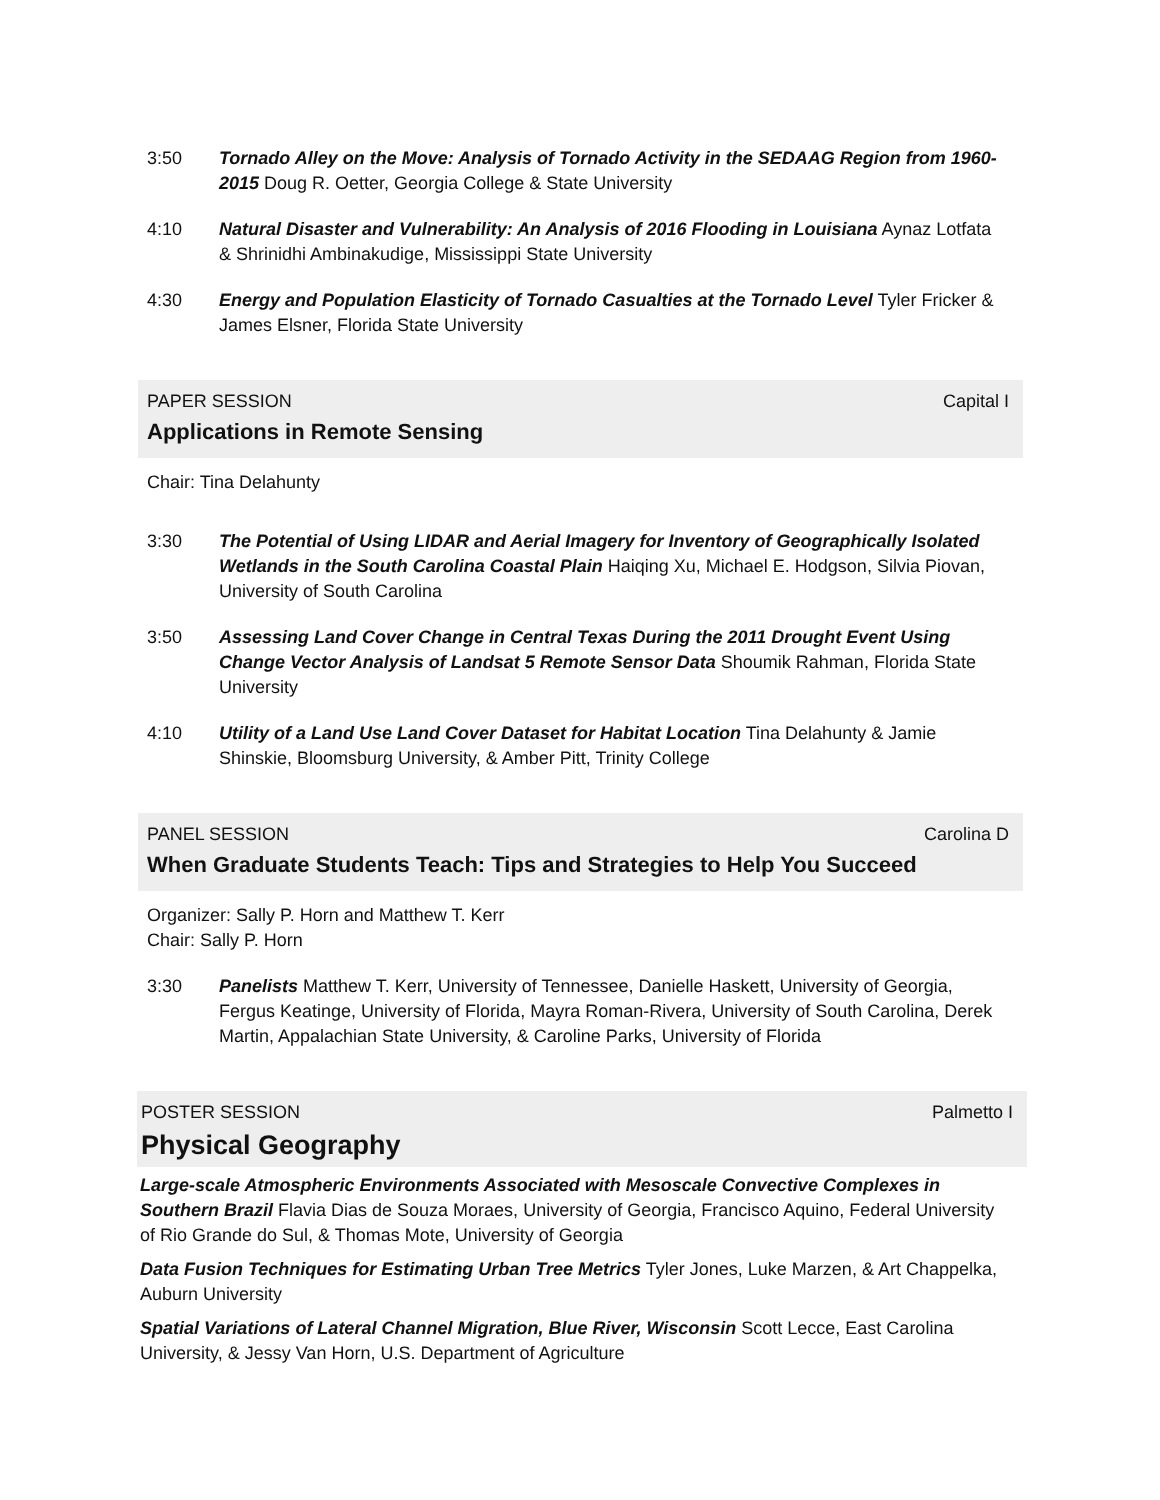3:50 Tornado Alley on the Move: Analysis of Tornado Activity in the SEDAAG Region from 1960-2015 Doug R. Oetter, Georgia College & State University
4:10 Natural Disaster and Vulnerability: An Analysis of 2016 Flooding in Louisiana Aynaz Lotfata & Shrinidhi Ambinakudige, Mississippi State University
4:30 Energy and Population Elasticity of Tornado Casualties at the Tornado Level Tyler Fricker & James Elsner, Florida State University
PAPER SESSION Capital I
Applications in Remote Sensing
Chair: Tina Delahunty
3:30 The Potential of Using LIDAR and Aerial Imagery for Inventory of Geographically Isolated Wetlands in the South Carolina Coastal Plain Haiqing Xu, Michael E. Hodgson, Silvia Piovan, University of South Carolina
3:50 Assessing Land Cover Change in Central Texas During the 2011 Drought Event Using Change Vector Analysis of Landsat 5 Remote Sensor Data Shoumik Rahman, Florida State University
4:10 Utility of a Land Use Land Cover Dataset for Habitat Location Tina Delahunty & Jamie Shinskie, Bloomsburg University, & Amber Pitt, Trinity College
PANEL SESSION Carolina D
When Graduate Students Teach: Tips and Strategies to Help You Succeed
Organizer: Sally P. Horn and Matthew T. Kerr
Chair: Sally P. Horn
3:30 Panelists Matthew T. Kerr, University of Tennessee, Danielle Haskett, University of Georgia, Fergus Keatinge, University of Florida, Mayra Roman-Rivera, University of South Carolina, Derek Martin, Appalachian State University, & Caroline Parks, University of Florida
POSTER SESSION Palmetto I
Physical Geography
Large-scale Atmospheric Environments Associated with Mesoscale Convective Complexes in Southern Brazil Flavia Dias de Souza Moraes, University of Georgia, Francisco Aquino, Federal University of Rio Grande do Sul, & Thomas Mote, University of Georgia
Data Fusion Techniques for Estimating Urban Tree Metrics Tyler Jones, Luke Marzen, & Art Chappelka, Auburn University
Spatial Variations of Lateral Channel Migration, Blue River, Wisconsin Scott Lecce, East Carolina University, & Jessy Van Horn, U.S. Department of Agriculture